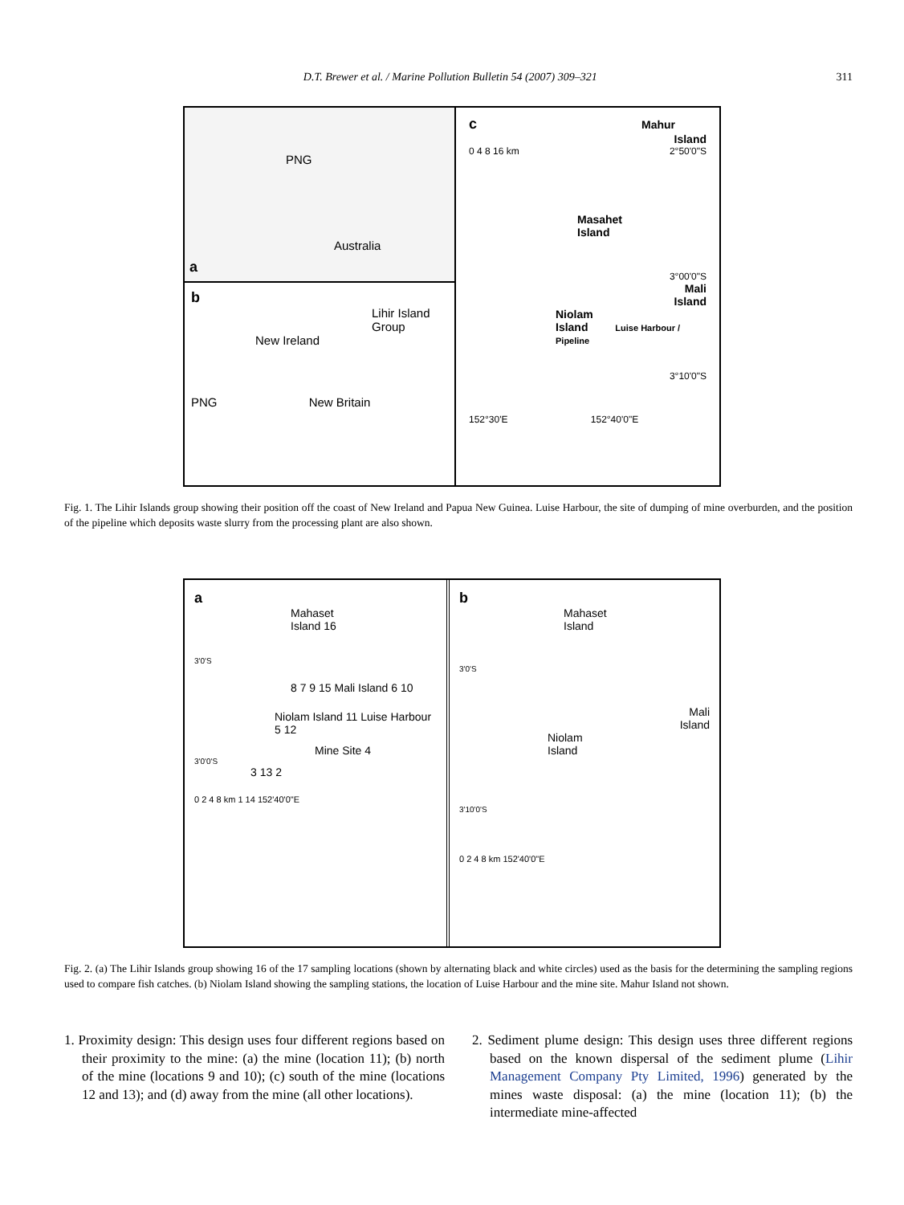D.T. Brewer et al. / Marine Pollution Bulletin 54 (2007) 309–321 311
PNG
Australia
a
b
Lihir Island
Group
New Ireland
PNG New Britain
c Mahur
Island
0 4 8 16 km 2°50'0"S
Masahet
Island
3°00'0"S
Mali
Island
Niolam
Island Luise Harbour / Pipeline
3°10'0"S
152°30'E 152°40'0"E
Fig. 1. The Lihir Islands group showing their position off the coast of New Ireland and Papua New Guinea. Luise Harbour, the site of dumping of mine overburden, and the position of the pipeline which deposits waste slurry from the processing plant are also shown.
a
Mahaset
Island 16
3'0'S
8 7 9 15 Mali Island 6 10
Niolam Island 11 Luise Harbour 5 12
Mine Site 4
3'0'0'S
3 13 2
0 2 4 8 km 1 14 152'40'0"E
b
Mahaset
Island
3'0'S
Mali
Island
Niolam
Island
3'10'0'S
0 2 4 8 km 152'40'0"E
Fig. 2. (a) The Lihir Islands group showing 16 of the 17 sampling locations (shown by alternating black and white circles) used as the basis for the determining the sampling regions used to compare fish catches. (b) Niolam Island showing the sampling stations, the location of Luise Harbour and the mine site. Mahur Island not shown.
1. Proximity design: This design uses four different regions based on their proximity to the mine: (a) the mine (location 11); (b) north of the mine (locations 9 and 10); (c) south of the mine (locations 12 and 13); and (d) away from the mine (all other locations).
2. Sediment plume design: This design uses three different regions based on the known dispersal of the sediment plume (Lihir Management Company Pty Limited, 1996) generated by the mines waste disposal: (a) the mine (location 11); (b) the intermediate mine-affected